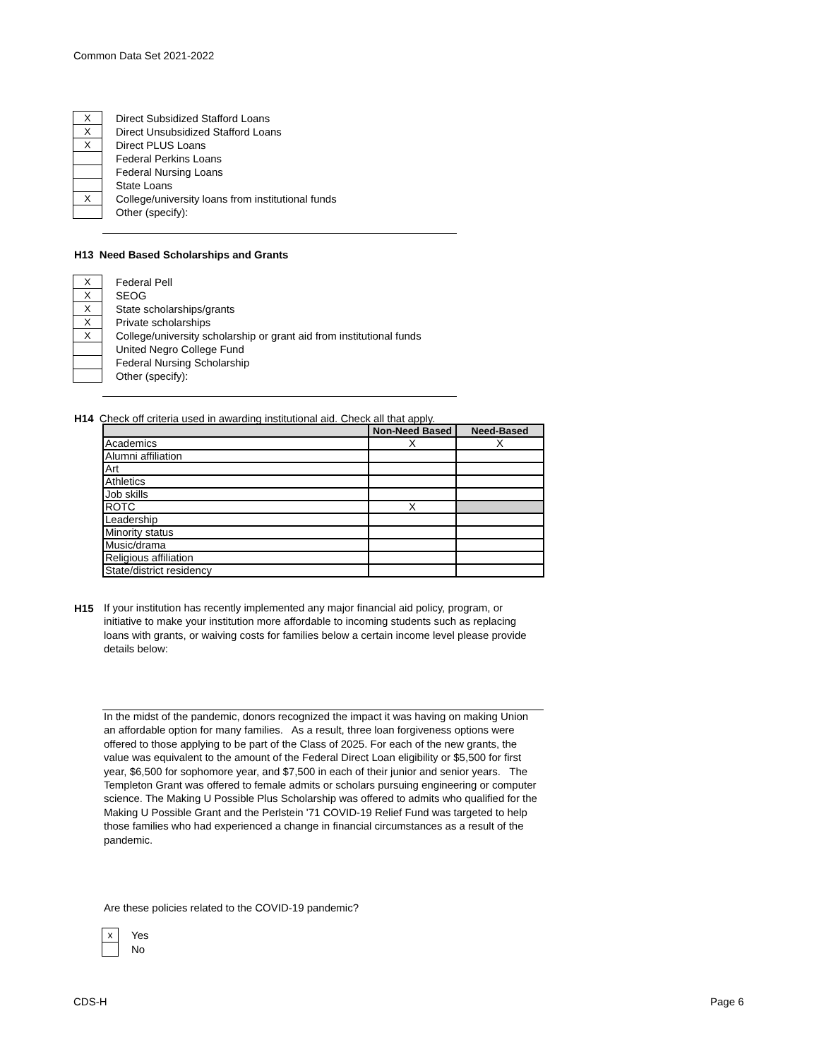Common Data Set 2021-2022
| X | Direct Subsidized Stafford Loans |
| X | Direct Unsubsidized Stafford Loans |
| X | Direct PLUS Loans |
| | Federal Perkins Loans |
| | Federal Nursing Loans |
| | State Loans |
| X | College/university loans from institutional funds |
| | Other (specify): |
H13 Need Based Scholarships and Grants
| X | Federal Pell |
| X | SEOG |
| X | State scholarships/grants |
| X | Private scholarships |
| X | College/university scholarship or grant aid from institutional funds |
| | United Negro College Fund |
| | Federal Nursing Scholarship |
| | Other (specify): |
H14 Check off criteria used in awarding institutional aid. Check all that apply.
| | Non-Need Based | Need-Based |
| --- | --- | --- |
| Academics | X | X |
| Alumni affiliation | | |
| Art | | |
| Athletics | | |
| Job skills | | |
| ROTC | X | |
| Leadership | | |
| Minority status | | |
| Music/drama | | |
| Religious affiliation | | |
| State/district residency | | |
H15
If your institution has recently implemented any major financial aid policy, program, or initiative to make your institution more affordable to incoming students such as replacing loans with grants, or waiving costs for families below a certain income level please provide details below:
In the midst of the pandemic, donors recognized the impact it was having on making Union an affordable option for many families. As a result, three loan forgiveness options were offered to those applying to be part of the Class of 2025. For each of the new grants, the value was equivalent to the amount of the Federal Direct Loan eligibility or $5,500 for first year, $6,500 for sophomore year, and $7,500 in each of their junior and senior years. The Templeton Grant was offered to female admits or scholars pursuing engineering or computer science. The Making U Possible Plus Scholarship was offered to admits who qualified for the Making U Possible Grant and the Perlstein '71 COVID-19 Relief Fund was targeted to help those families who had experienced a change in financial circumstances as a result of the pandemic.
Are these policies related to the COVID-19 pandemic?
| x | Yes |
| | No |
CDS-H Page 6